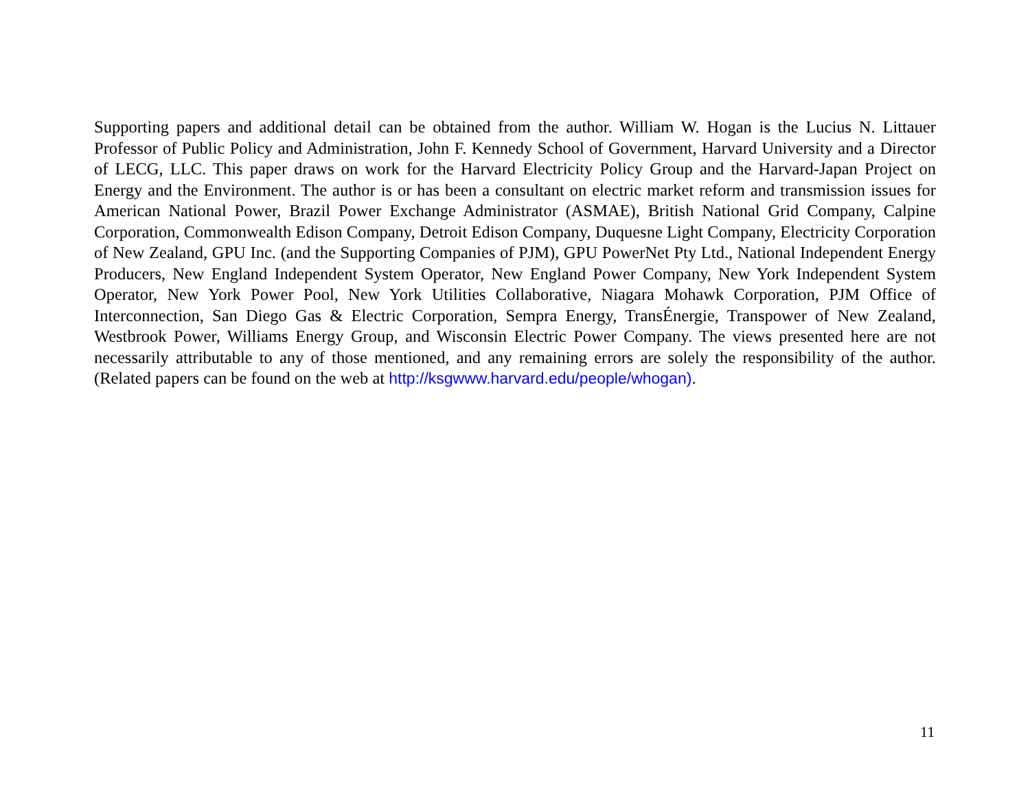Supporting papers and additional detail can be obtained from the author. William W. Hogan is the Lucius N. Littauer Professor of Public Policy and Administration, John F. Kennedy School of Government, Harvard University and a Director of LECG, LLC. This paper draws on work for the Harvard Electricity Policy Group and the Harvard-Japan Project on Energy and the Environment. The author is or has been a consultant on electric market reform and transmission issues for American National Power, Brazil Power Exchange Administrator (ASMAE), British National Grid Company, Calpine Corporation, Commonwealth Edison Company, Detroit Edison Company, Duquesne Light Company, Electricity Corporation of New Zealand, GPU Inc. (and the Supporting Companies of PJM), GPU PowerNet Pty Ltd., National Independent Energy Producers, New England Independent System Operator, New England Power Company, New York Independent System Operator, New York Power Pool, New York Utilities Collaborative, Niagara Mohawk Corporation, PJM Office of Interconnection, San Diego Gas & Electric Corporation, Sempra Energy, TransÉnergie, Transpower of New Zealand, Westbrook Power, Williams Energy Group, and Wisconsin Electric Power Company. The views presented here are not necessarily attributable to any of those mentioned, and any remaining errors are solely the responsibility of the author. (Related papers can be found on the web at http://ksgwww.harvard.edu/people/whogan).
11